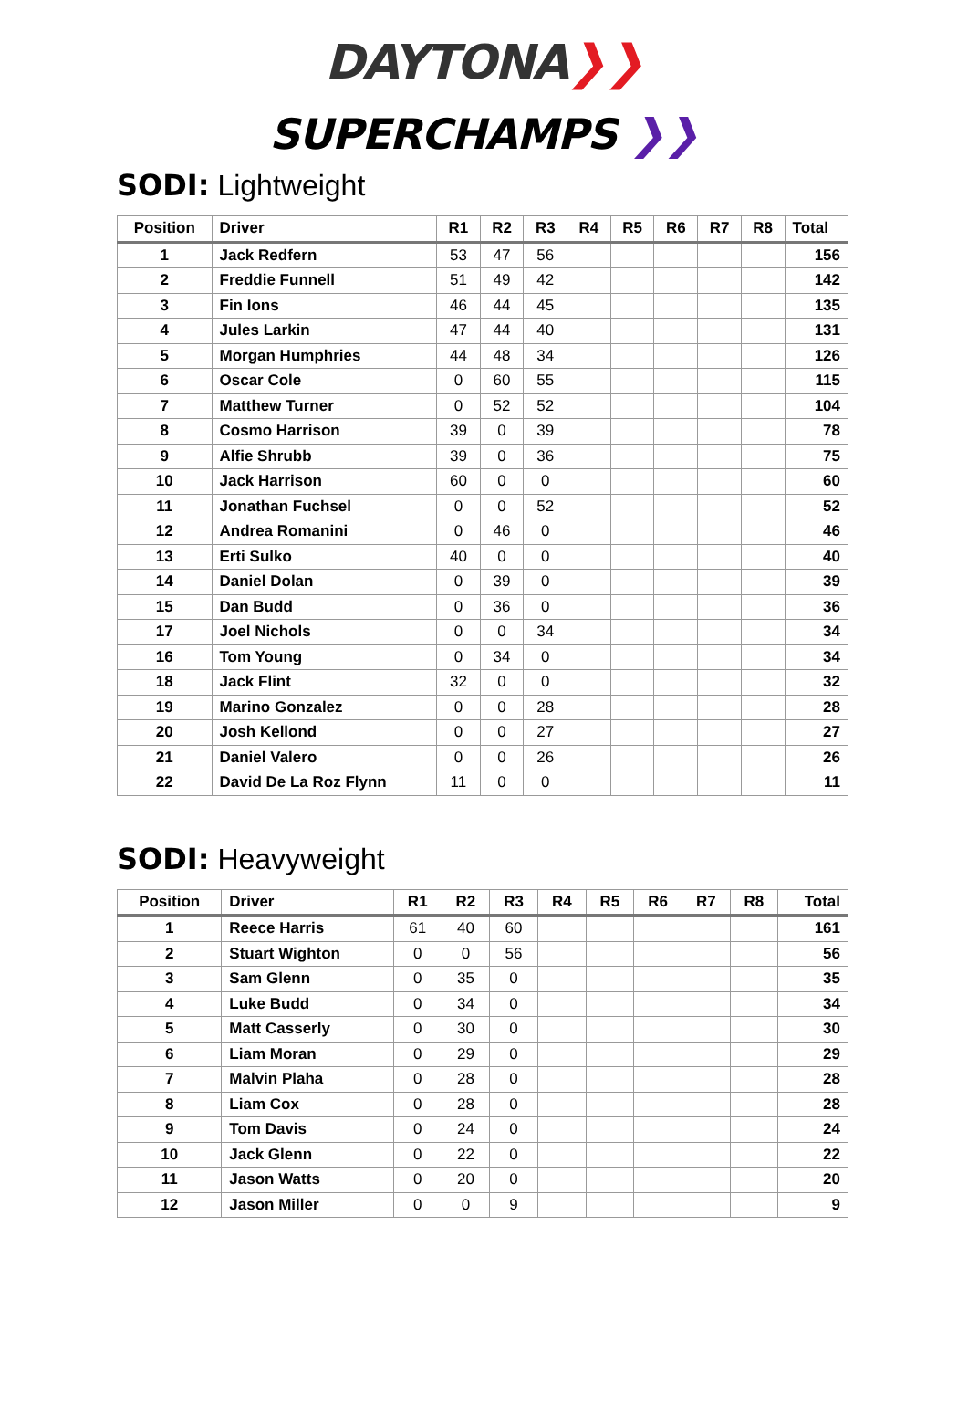DAYTONA❯❯
SUPERCHAMPS ❯❯
SODI: Lightweight
| Position | Driver | R1 | R2 | R3 | R4 | R5 | R6 | R7 | R8 | Total |
| --- | --- | --- | --- | --- | --- | --- | --- | --- | --- | --- |
| 1 | Jack Redfern | 53 | 47 | 56 | | | | | | 156 |
| 2 | Freddie Funnell | 51 | 49 | 42 | | | | | | 142 |
| 3 | Fin Ions | 46 | 44 | 45 | | | | | | 135 |
| 4 | Jules Larkin | 47 | 44 | 40 | | | | | | 131 |
| 5 | Morgan Humphries | 44 | 48 | 34 | | | | | | 126 |
| 6 | Oscar Cole | 0 | 60 | 55 | | | | | | 115 |
| 7 | Matthew Turner | 0 | 52 | 52 | | | | | | 104 |
| 8 | Cosmo Harrison | 39 | 0 | 39 | | | | | | 78 |
| 9 | Alfie Shrubb | 39 | 0 | 36 | | | | | | 75 |
| 10 | Jack Harrison | 60 | 0 | 0 | | | | | | 60 |
| 11 | Jonathan Fuchsel | 0 | 0 | 52 | | | | | | 52 |
| 12 | Andrea Romanini | 0 | 46 | 0 | | | | | | 46 |
| 13 | Erti Sulko | 40 | 0 | 0 | | | | | | 40 |
| 14 | Daniel Dolan | 0 | 39 | 0 | | | | | | 39 |
| 15 | Dan Budd | 0 | 36 | 0 | | | | | | 36 |
| 17 | Joel Nichols | 0 | 0 | 34 | | | | | | 34 |
| 16 | Tom Young | 0 | 34 | 0 | | | | | | 34 |
| 18 | Jack Flint | 32 | 0 | 0 | | | | | | 32 |
| 19 | Marino Gonzalez | 0 | 0 | 28 | | | | | | 28 |
| 20 | Josh Kellond | 0 | 0 | 27 | | | | | | 27 |
| 21 | Daniel Valero | 0 | 0 | 26 | | | | | | 26 |
| 22 | David De La Roz Flynn | 11 | 0 | 0 | | | | | | 11 |
SODI: Heavyweight
| Position | Driver | R1 | R2 | R3 | R4 | R5 | R6 | R7 | R8 | Total |
| --- | --- | --- | --- | --- | --- | --- | --- | --- | --- | --- |
| 1 | Reece Harris | 61 | 40 | 60 | | | | | | 161 |
| 2 | Stuart Wighton | 0 | 0 | 56 | | | | | | 56 |
| 3 | Sam Glenn | 0 | 35 | 0 | | | | | | 35 |
| 4 | Luke Budd | 0 | 34 | 0 | | | | | | 34 |
| 5 | Matt Casserly | 0 | 30 | 0 | | | | | | 30 |
| 6 | Liam Moran | 0 | 29 | 0 | | | | | | 29 |
| 7 | Malvin Plaha | 0 | 28 | 0 | | | | | | 28 |
| 8 | Liam Cox | 0 | 28 | 0 | | | | | | 28 |
| 9 | Tom Davis | 0 | 24 | 0 | | | | | | 24 |
| 10 | Jack Glenn | 0 | 22 | 0 | | | | | | 22 |
| 11 | Jason Watts | 0 | 20 | 0 | | | | | | 20 |
| 12 | Jason Miller | 0 | 0 | 9 | | | | | | 9 |